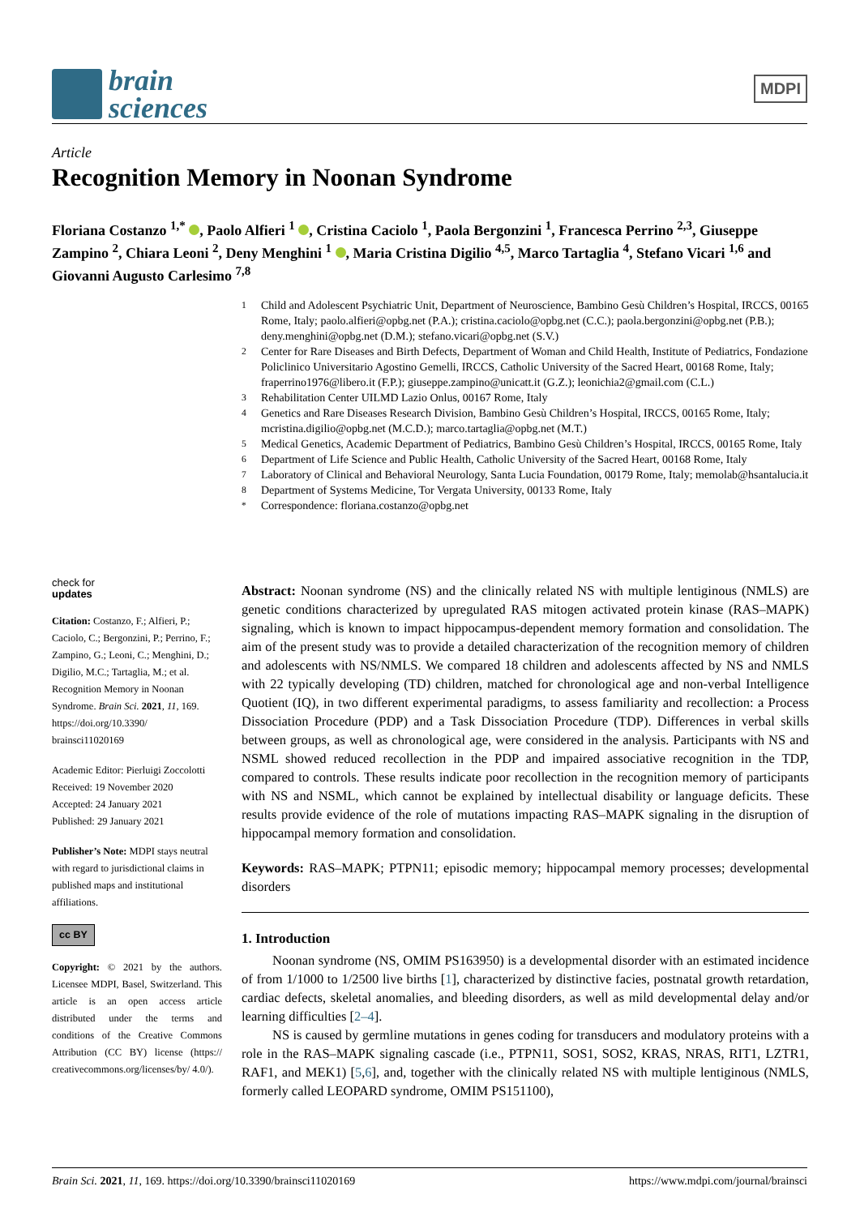brain
sciences
MDPI
Article
Recognition Memory in Noonan Syndrome
Floriana Costanzo <sup>1,*</sup> , Paolo Alfieri <sup>1</sup> , Cristina Caciolo <sup>1</sup>, Paola Bergonzini <sup>1</sup>, Francesca Perrino <sup>2,3</sup>, Giuseppe Zampino <sup>2</sup>, Chiara Leoni <sup>2</sup>, Deny Menghini <sup>1</sup> , Maria Cristina Digilio <sup>4,5</sup>, Marco Tartaglia <sup>4</sup>, Stefano Vicari <sup>1,6</sup> and Giovanni Augusto Carlesimo <sup>7,8</sup>
<sup>1</sup> Child and Adolescent Psychiatric Unit, Department of Neuroscience, Bambino Gesù Children’s Hospital, IRCCS, 00165 Rome, Italy; paolo.alfieri@opbg.net (P.A.); cristina.caciolo@opbg.net (C.C.); paola.bergonzini@opbg.net (P.B.); deny.menghini@opbg.net (D.M.); stefano.vicari@opbg.net (S.V.)
<sup>2</sup> Center for Rare Diseases and Birth Defects, Department of Woman and Child Health, Institute of Pediatrics, Fondazione Policlinico Universitario Agostino Gemelli, IRCCS, Catholic University of the Sacred Heart, 00168 Rome, Italy; fraperrino1976@libero.it (F.P.); giuseppe.zampino@unicatt.it (G.Z.); leonichia2@gmail.com (C.L.)
<sup>3</sup> Rehabilitation Center UILMD Lazio Onlus, 00167 Rome, Italy
<sup>4</sup> Genetics and Rare Diseases Research Division, Bambino Gesù Children’s Hospital, IRCCS, 00165 Rome, Italy; mcristina.digilio@opbg.net (M.C.D.); marco.tartaglia@opbg.net (M.T.)
<sup>5</sup> Medical Genetics, Academic Department of Pediatrics, Bambino Gesù Children’s Hospital, IRCCS, 00165 Rome, Italy
<sup>6</sup> Department of Life Science and Public Health, Catholic University of the Sacred Heart, 00168 Rome, Italy
<sup>7</sup> Laboratory of Clinical and Behavioral Neurology, Santa Lucia Foundation, 00179 Rome, Italy; memolab@hsantalucia.it
<sup>8</sup> Department of Systems Medicine, Tor Vergata University, 00133 Rome, Italy
<sup>*</sup> Correspondence: floriana.costanzo@opbg.net
check for
updates
Citation: Costanzo, F.; Alfieri, P.; Caciolo, C.; Bergonzini, P.; Perrino, F.; Zampino, G.; Leoni, C.; Menghini, D.; Digilio, M.C.; Tartaglia, M.; et al. Recognition Memory in Noonan Syndrome. Brain Sci. 2021, 11, 169. https://doi.org/10.3390/ brainsci11020169
Academic Editor: Pierluigi Zoccolotti
Received: 19 November 2020
Accepted: 24 January 2021
Published: 29 January 2021
Publisher’s Note: MDPI stays neutral with regard to jurisdictional claims in published maps and institutional affiliations.
cc BY
Copyright: © 2021 by the authors. Licensee MDPI, Basel, Switzerland. This article is an open access article distributed under the terms and conditions of the Creative Commons Attribution (CC BY) license (https:// creativecommons.org/licenses/by/ 4.0/).
Abstract: Noonan syndrome (NS) and the clinically related NS with multiple lentiginous (NMLS) are genetic conditions characterized by upregulated RAS mitogen activated protein kinase (RAS–MAPK) signaling, which is known to impact hippocampus-dependent memory formation and consolidation. The aim of the present study was to provide a detailed characterization of the recognition memory of children and adolescents with NS/NMLS. We compared 18 children and adolescents affected by NS and NMLS with 22 typically developing (TD) children, matched for chronological age and non-verbal Intelligence Quotient (IQ), in two different experimental paradigms, to assess familiarity and recollection: a Process Dissociation Procedure (PDP) and a Task Dissociation Procedure (TDP). Differences in verbal skills between groups, as well as chronological age, were considered in the analysis. Participants with NS and NSML showed reduced recollection in the PDP and impaired associative recognition in the TDP, compared to controls. These results indicate poor recollection in the recognition memory of participants with NS and NSML, which cannot be explained by intellectual disability or language deficits. These results provide evidence of the role of mutations impacting RAS–MAPK signaling in the disruption of hippocampal memory formation and consolidation.
Keywords: RAS–MAPK; PTPN11; episodic memory; hippocampal memory processes; developmental disorders
1. Introduction
Noonan syndrome (NS, OMIM PS163950) is a developmental disorder with an estimated incidence of from 1/1000 to 1/2500 live births [1], characterized by distinctive facies, postnatal growth retardation, cardiac defects, skeletal anomalies, and bleeding disorders, as well as mild developmental delay and/or learning difficulties [2–4].
NS is caused by germline mutations in genes coding for transducers and modulatory proteins with a role in the RAS–MAPK signaling cascade (i.e., PTPN11, SOS1, SOS2, KRAS, NRAS, RIT1, LZTR1, RAF1, and MEK1) [5,6], and, together with the clinically related NS with multiple lentiginous (NMLS, formerly called LEOPARD syndrome, OMIM PS151100),
Brain Sci. 2021, 11, 169. https://doi.org/10.3390/brainsci11020169 https://www.mdpi.com/journal/brainsci